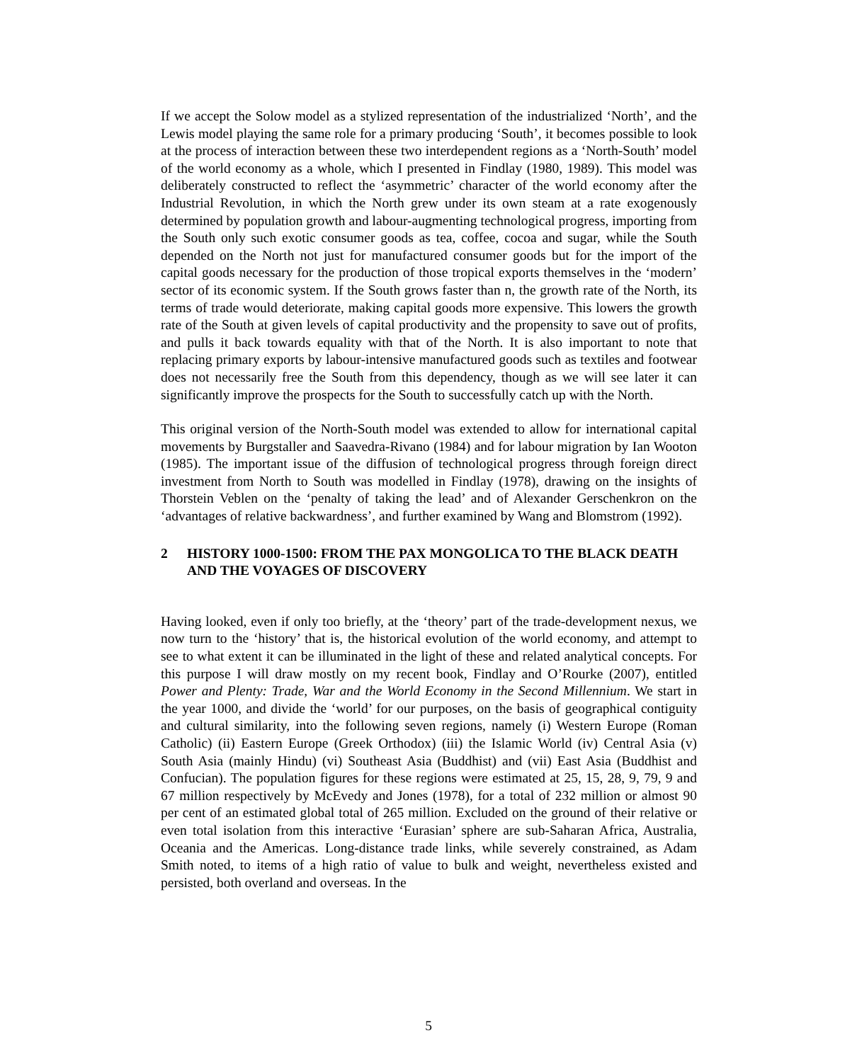If we accept the Solow model as a stylized representation of the industrialized ‘North’, and the Lewis model playing the same role for a primary producing ‘South’, it becomes possible to look at the process of interaction between these two interdependent regions as a ‘North-South’ model of the world economy as a whole, which I presented in Findlay (1980, 1989). This model was deliberately constructed to reflect the ‘asymmetric’ character of the world economy after the Industrial Revolution, in which the North grew under its own steam at a rate exogenously determined by population growth and labour-augmenting technological progress, importing from the South only such exotic consumer goods as tea, coffee, cocoa and sugar, while the South depended on the North not just for manufactured consumer goods but for the import of the capital goods necessary for the production of those tropical exports themselves in the ‘modern’ sector of its economic system. If the South grows faster than n, the growth rate of the North, its terms of trade would deteriorate, making capital goods more expensive. This lowers the growth rate of the South at given levels of capital productivity and the propensity to save out of profits, and pulls it back towards equality with that of the North. It is also important to note that replacing primary exports by labour-intensive manufactured goods such as textiles and footwear does not necessarily free the South from this dependency, though as we will see later it can significantly improve the prospects for the South to successfully catch up with the North.
This original version of the North-South model was extended to allow for international capital movements by Burgstaller and Saavedra-Rivano (1984) and for labour migration by Ian Wooton (1985). The important issue of the diffusion of technological progress through foreign direct investment from North to South was modelled in Findlay (1978), drawing on the insights of Thorstein Veblen on the ‘penalty of taking the lead’ and of Alexander Gerschenkron on the ‘advantages of relative backwardness’, and further examined by Wang and Blomstrom (1992).
2 HISTORY 1000-1500: FROM THE PAX MONGOLICA TO THE BLACK DEATH AND THE VOYAGES OF DISCOVERY
Having looked, even if only too briefly, at the ‘theory’ part of the trade-development nexus, we now turn to the ‘history’ that is, the historical evolution of the world economy, and attempt to see to what extent it can be illuminated in the light of these and related analytical concepts. For this purpose I will draw mostly on my recent book, Findlay and O’Rourke (2007), entitled Power and Plenty: Trade, War and the World Economy in the Second Millennium. We start in the year 1000, and divide the ‘world’ for our purposes, on the basis of geographical contiguity and cultural similarity, into the following seven regions, namely (i) Western Europe (Roman Catholic) (ii) Eastern Europe (Greek Orthodox) (iii) the Islamic World (iv) Central Asia (v) South Asia (mainly Hindu) (vi) Southeast Asia (Buddhist) and (vii) East Asia (Buddhist and Confucian). The population figures for these regions were estimated at 25, 15, 28, 9, 79, 9 and 67 million respectively by McEvedy and Jones (1978), for a total of 232 million or almost 90 per cent of an estimated global total of 265 million. Excluded on the ground of their relative or even total isolation from this interactive ‘Eurasian’ sphere are sub-Saharan Africa, Australia, Oceania and the Americas. Long-distance trade links, while severely constrained, as Adam Smith noted, to items of a high ratio of value to bulk and weight, nevertheless existed and persisted, both overland and overseas. In the
5